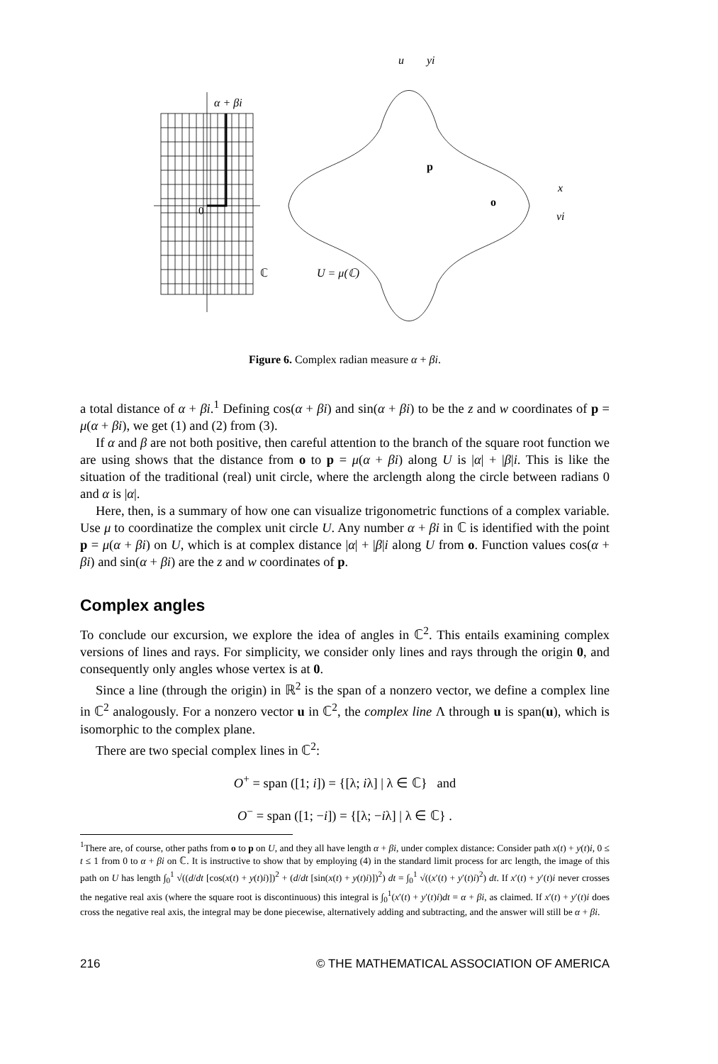α + βi
0
ℂ
U = μ(ℂ)
u
yi
p
x
vi
o
Figure 6. Complex radian measure α + βi.
a total distance of α + βi.<sup>1</sup> Defining cos(α + βi) and sin(α + βi) to be the z and w coordinates of p = μ(α + βi), we get (1) and (2) from (3).
If α and β are not both positive, then careful attention to the branch of the square root function we are using shows that the distance from o to p = μ(α + βi) along U is |α| + |β|i. This is like the situation of the traditional (real) unit circle, where the arclength along the circle between radians 0 and α is |α|.
Here, then, is a summary of how one can visualize trigonometric functions of a complex variable. Use μ to coordinatize the complex unit circle U. Any number α + βi in ℂ is identified with the point p = μ(α + βi) on U, which is at complex distance |α| + |β|i along U from o. Function values cos(α + βi) and sin(α + βi) are the z and w coordinates of p.
Complex angles
To conclude our excursion, we explore the idea of angles in ℂ<sup>2</sup>. This entails examining complex versions of lines and rays. For simplicity, we consider only lines and rays through the origin 0, and consequently only angles whose vertex is at 0.
Since a line (through the origin) in ℝ<sup>2</sup> is the span of a nonzero vector, we define a complex line in ℂ<sup>2</sup> analogously. For a nonzero vector u in ℂ<sup>2</sup>, the complex line Λ through u is span(u), which is isomorphic to the complex plane.
There are two special complex lines in ℂ<sup>2</sup>:
O<sup>+</sup> = span ([1; i]) = {[λ; iλ] | λ ∈ ℂ} and
O<sup>−</sup> = span ([1; −i]) = {[λ; −iλ] | λ ∈ ℂ} .
<sup>1</sup> There are, of course, other paths from o to p on U, and they all have length α + βi, under complex distance: Consider path x(t) + y(t)i, 0 ≤ t ≤ 1 from 0 to α + βi on ℂ. It is instructive to show that by employing (4) in the standard limit process for arc length, the image of this path on U has length ∫<sub>0</sub><sup>1</sup> √((d/dt [cos(x(t) + y(t)i)])<sup>2</sup> + (d/dt [sin(x(t) + y(t)i)])<sup>2</sup>) dt = ∫<sub>0</sub><sup>1</sup> √((x′(t) + y′(t)i)<sup>2</sup>) dt. If x′(t) + y′(t)i never crosses the negative real axis (where the square root is discontinuous) this integral is ∫<sub>0</sub><sup>1</sup>(x′(t) + y′(t)i)dt = α + βi, as claimed. If x′(t) + y′(t)i does cross the negative real axis, the integral may be done piecewise, alternatively adding and subtracting, and the answer will still be α + βi.
216 © THE MATHEMATICAL ASSOCIATION OF AMERICA